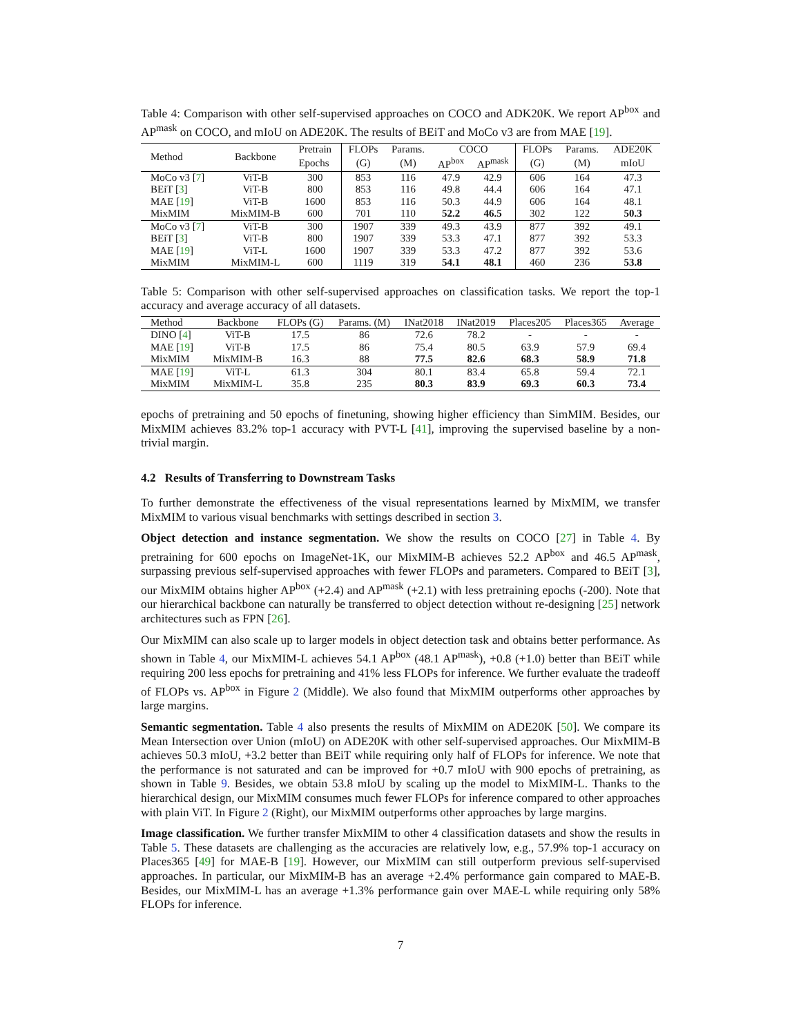Table 4: Comparison with other self-supervised approaches on COCO and ADK20K. We report AP<sup>box</sup> and AP<sup>mask</sup> on COCO, and mIoU on ADE20K. The results of BEiT and MoCo v3 are from MAE [19].
| Method | Backbone | Pretrain | FLOPs | Params. | COCO | | FLOPs | Params. | ADE20K |
| --- | --- | --- | --- | --- | --- | --- | --- | --- | --- |
| | | Epochs | (G) | (M) | AP<sup>box</sup> | AP<sup>mask</sup> | (G) | (M) | mIoU |
| MoCo v3 [ 7 ] | ViT-B | 300 | 853 | 116 | 47.9 | 42.9 | 606 | 164 | 47.3 |
| BEiT [ 3 ] | ViT-B | 800 | 853 | 116 | 49.8 | 44.4 | 606 | 164 | 47.1 |
| MAE [ 19 ] | ViT-B | 1600 | 853 | 116 | 50.3 | 44.9 | 606 | 164 | 48.1 |
| MixMIM | MixMIM-B | 600 | 701 | 110 | 52.2 | 46.5 | 302 | 122 | 50.3 |
| MoCo v3 [ 7 ] | ViT-B | 300 | 1907 | 339 | 49.3 | 43.9 | 877 | 392 | 49.1 |
| BEiT [ 3 ] | ViT-B | 800 | 1907 | 339 | 53.3 | 47.1 | 877 | 392 | 53.3 |
| MAE [ 19 ] | ViT-L | 1600 | 1907 | 339 | 53.3 | 47.2 | 877 | 392 | 53.6 |
| MixMIM | MixMIM-L | 600 | 1119 | 319 | 54.1 | 48.1 | 460 | 236 | 53.8 |
Table 5: Comparison with other self-supervised approaches on classification tasks. We report the top-1 accuracy and average accuracy of all datasets.
| Method | Backbone | FLOPs (G) | Params. (M) | INat2018 | INat2019 | Places205 | Places365 | Average |
| --- | --- | --- | --- | --- | --- | --- | --- | --- |
| DINO [ 4 ] | ViT-B | 17.5 | 86 | 72.6 | 78.2 | - | - | - |
| MAE [ 19 ] | ViT-B | 17.5 | 86 | 75.4 | 80.5 | 63.9 | 57.9 | 69.4 |
| MixMIM | MixMIM-B | 16.3 | 88 | 77.5 | 82.6 | 68.3 | 58.9 | 71.8 |
| MAE [ 19 ] | ViT-L | 61.3 | 304 | 80.1 | 83.4 | 65.8 | 59.4 | 72.1 |
| MixMIM | MixMIM-L | 35.8 | 235 | 80.3 | 83.9 | 69.3 | 60.3 | 73.4 |
epochs of pretraining and 50 epochs of finetuning, showing higher efficiency than SimMIM. Besides, our MixMIM achieves 83.2% top-1 accuracy with PVT-L [41], improving the supervised baseline by a non-trivial margin.
4.2 Results of Transferring to Downstream Tasks
To further demonstrate the effectiveness of the visual representations learned by MixMIM, we transfer MixMIM to various visual benchmarks with settings described in section 3.
Object detection and instance segmentation. We show the results on COCO [27] in Table 4. By pretraining for 600 epochs on ImageNet-1K, our MixMIM-B achieves 52.2 AP<sup>box</sup> and 46.5 AP<sup>mask</sup>, surpassing previous self-supervised approaches with fewer FLOPs and parameters. Compared to BEiT [3], our MixMIM obtains higher AP<sup>box</sup> (+2.4) and AP<sup>mask</sup> (+2.1) with less pretraining epochs (-200). Note that our hierarchical backbone can naturally be transferred to object detection without re-designing [25] network architectures such as FPN [26].
Our MixMIM can also scale up to larger models in object detection task and obtains better performance. As shown in Table 4, our MixMIM-L achieves 54.1 AP<sup>box</sup> (48.1 AP<sup>mask</sup>), +0.8 (+1.0) better than BEiT while requiring 200 less epochs for pretraining and 41% less FLOPs for inference. We further evaluate the tradeoff of FLOPs vs. AP<sup>box</sup> in Figure 2 (Middle). We also found that MixMIM outperforms other approaches by large margins.
Semantic segmentation. Table 4 also presents the results of MixMIM on ADE20K [50]. We compare its Mean Intersection over Union (mIoU) on ADE20K with other self-supervised approaches. Our MixMIM-B achieves 50.3 mIoU, +3.2 better than BEiT while requiring only half of FLOPs for inference. We note that the performance is not saturated and can be improved for +0.7 mIoU with 900 epochs of pretraining, as shown in Table 9. Besides, we obtain 53.8 mIoU by scaling up the model to MixMIM-L. Thanks to the hierarchical design, our MixMIM consumes much fewer FLOPs for inference compared to other approaches with plain ViT. In Figure 2 (Right), our MixMIM outperforms other approaches by large margins.
Image classification. We further transfer MixMIM to other 4 classification datasets and show the results in Table 5. These datasets are challenging as the accuracies are relatively low, e.g., 57.9% top-1 accuracy on Places365 [49] for MAE-B [19]. However, our MixMIM can still outperform previous self-supervised approaches. In particular, our MixMIM-B has an average +2.4% performance gain compared to MAE-B. Besides, our MixMIM-L has an average +1.3% performance gain over MAE-L while requiring only 58% FLOPs for inference.
7